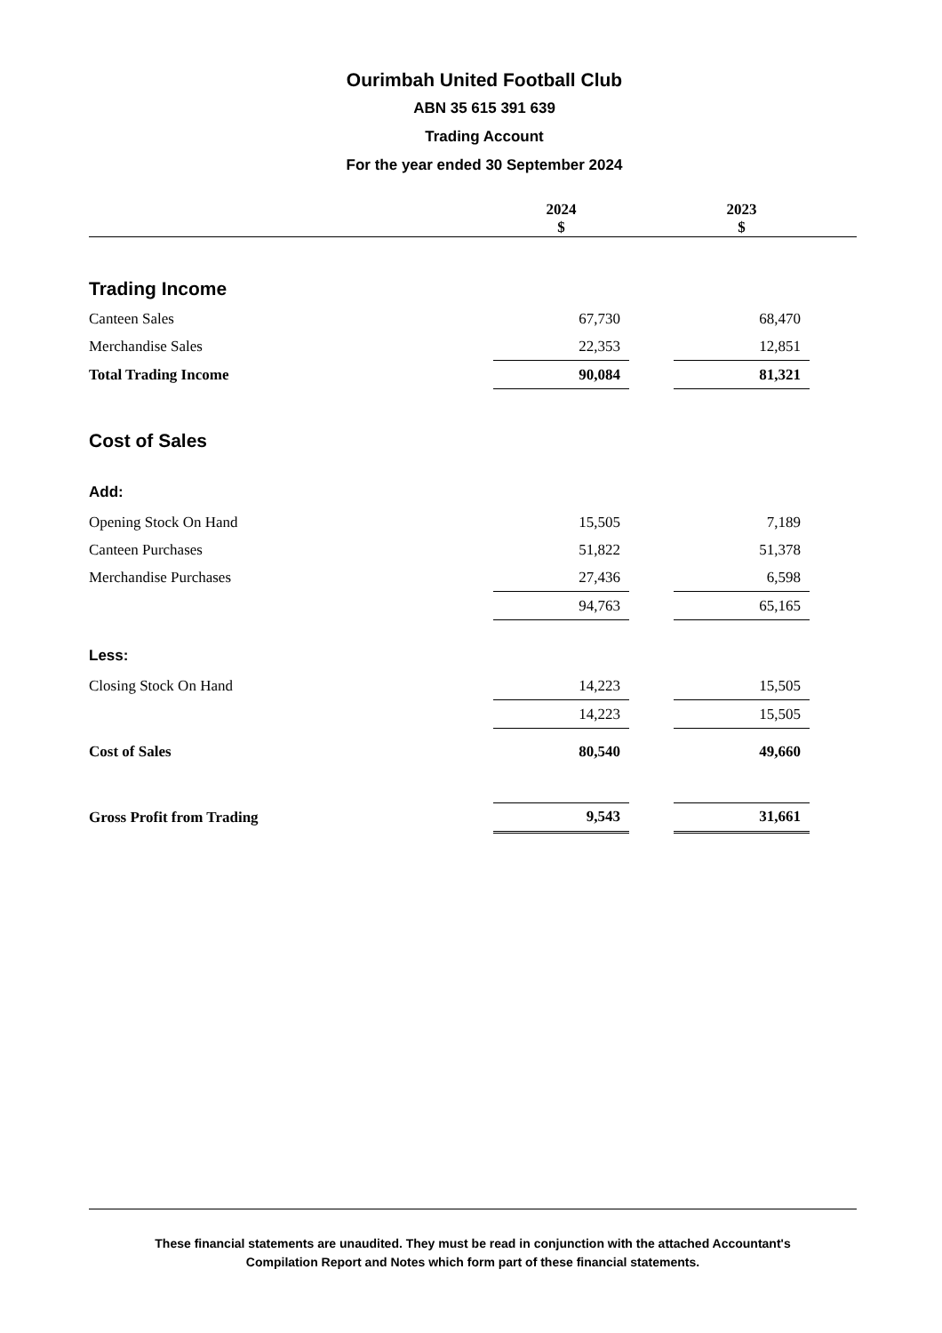Ourimbah United Football Club
ABN 35 615 391 639
Trading Account
For the year ended 30 September 2024
| | 2024 $ | | 2023 $ | |
| --- | --- | --- | --- | --- |
| Trading Income | | | | |
| Canteen Sales | 67,730 | | 68,470 | |
| Merchandise Sales | 22,353 | | 12,851 | |
| Total Trading Income | 90,084 | | 81,321 | |
| Cost of Sales | | | | |
| Add: | | | | |
| Opening Stock On Hand | 15,505 | | 7,189 | |
| Canteen Purchases | 51,822 | | 51,378 | |
| Merchandise Purchases | 27,436 | | 6,598 | |
| | 94,763 | | 65,165 | |
| Less: | | | | |
| Closing Stock On Hand | 14,223 | | 15,505 | |
| | 14,223 | | 15,505 | |
| Cost of Sales | 80,540 | | 49,660 | |
| Gross Profit from Trading | 9,543 | | 31,661 | |
These financial statements are unaudited. They must be read in conjunction with the attached Accountant's
Compilation Report and Notes which form part of these financial statements.